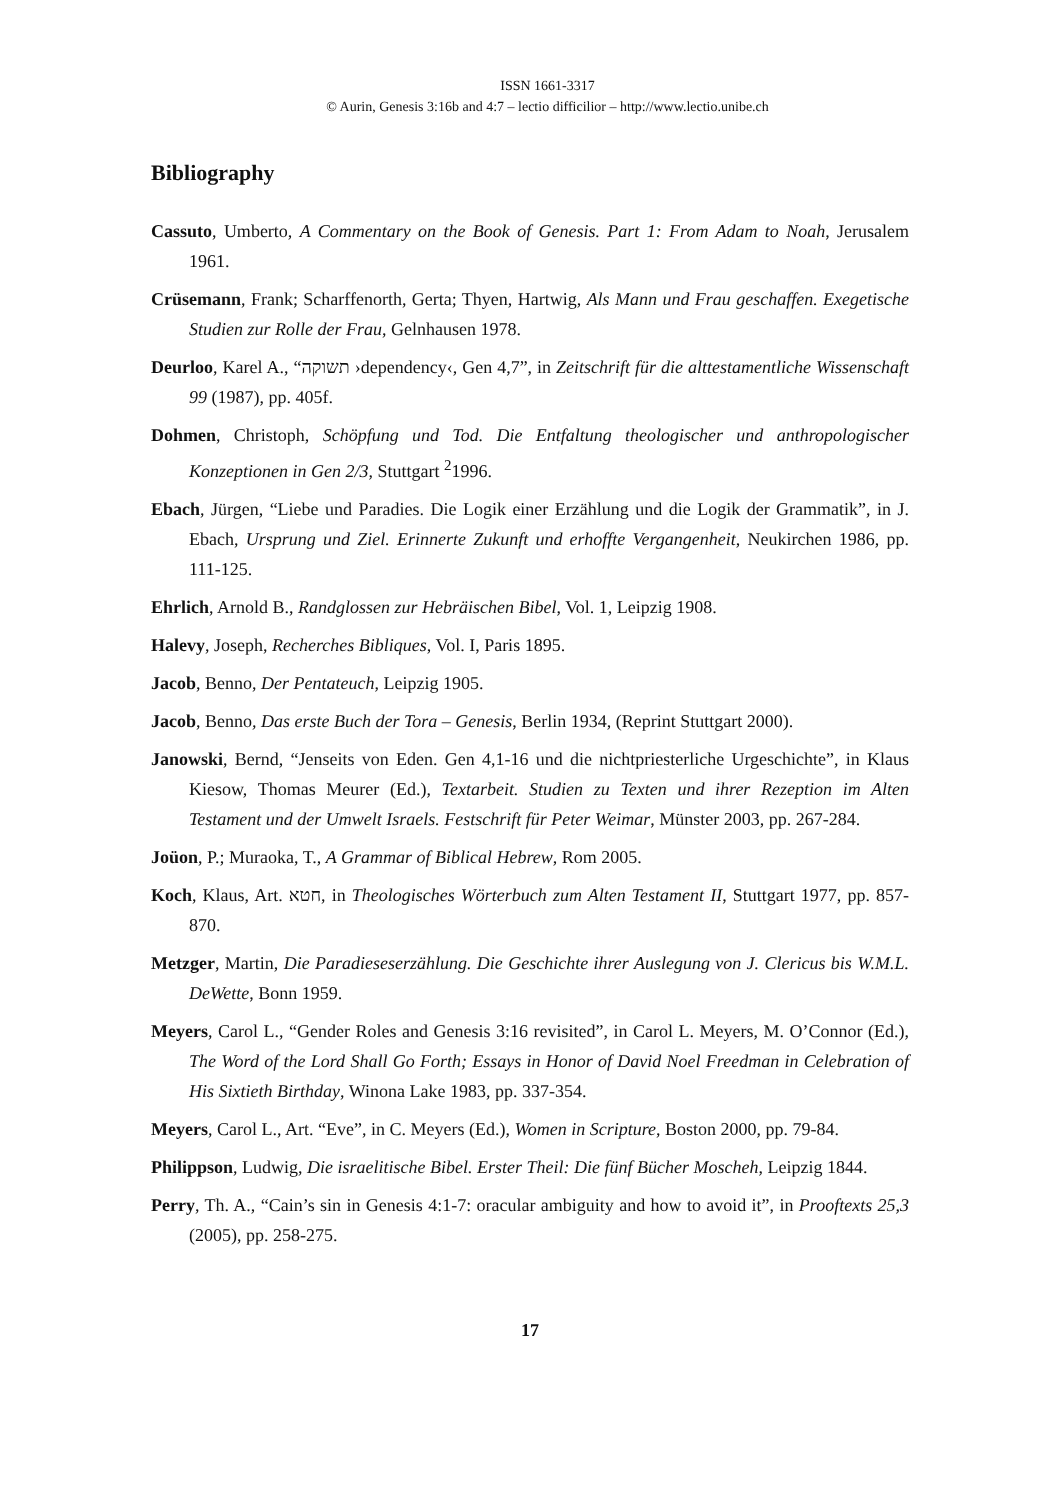ISSN 1661-3317
© Aurin, Genesis 3:16b and 4:7 – lectio difficilior – http://www.lectio.unibe.ch
Bibliography
Cassuto, Umberto, A Commentary on the Book of Genesis. Part 1: From Adam to Noah, Jerusalem 1961.
Crüsemann, Frank; Scharffenorth, Gerta; Thyen, Hartwig, Als Mann und Frau geschaffen. Exegetische Studien zur Rolle der Frau, Gelnhausen 1978.
Deurloo, Karel A., “תשוקה ›dependency‹, Gen 4,7”, in Zeitschrift für die alttestamentliche Wissenschaft 99 (1987), pp. 405f.
Dohmen, Christoph, Schöpfung und Tod. Die Entfaltung theologischer und anthropologischer Konzeptionen in Gen 2/3, Stuttgart <sup>2</sup>1996.
Ebach, Jürgen, “Liebe und Paradies. Die Logik einer Erzählung und die Logik der Grammatik”, in J. Ebach, Ursprung und Ziel. Erinnerte Zukunft und erhoffte Vergangenheit, Neukirchen 1986, pp. 111-125.
Ehrlich, Arnold B., Randglossen zur Hebräischen Bibel, Vol. 1, Leipzig 1908.
Halevy, Joseph, Recherches Bibliques, Vol. I, Paris 1895.
Jacob, Benno, Der Pentateuch, Leipzig 1905.
Jacob, Benno, Das erste Buch der Tora – Genesis, Berlin 1934, (Reprint Stuttgart 2000).
Janowski, Bernd, “Jenseits von Eden. Gen 4,1-16 und die nichtpriesterliche Urgeschichte”, in Klaus Kiesow, Thomas Meurer (Ed.), Textarbeit. Studien zu Texten und ihrer Rezeption im Alten Testament und der Umwelt Israels. Festschrift für Peter Weimar, Münster 2003, pp. 267-284.
Joüon, P.; Muraoka, T., A Grammar of Biblical Hebrew, Rom 2005.
Koch, Klaus, Art. חטא, in Theologisches Wörterbuch zum Alten Testament II, Stuttgart 1977, pp. 857-870.
Metzger, Martin, Die Paradieseserzählung. Die Geschichte ihrer Auslegung von J. Clericus bis W.M.L. DeWette, Bonn 1959.
Meyers, Carol L., “Gender Roles and Genesis 3:16 revisited”, in Carol L. Meyers, M. O’Connor (Ed.), The Word of the Lord Shall Go Forth; Essays in Honor of David Noel Freedman in Celebration of His Sixtieth Birthday, Winona Lake 1983, pp. 337-354.
Meyers, Carol L., Art. “Eve”, in C. Meyers (Ed.), Women in Scripture, Boston 2000, pp. 79-84.
Philippson, Ludwig, Die israelitische Bibel. Erster Theil: Die fünf Bücher Moscheh, Leipzig 1844.
Perry, Th. A., “Cain’s sin in Genesis 4:1-7: oracular ambiguity and how to avoid it”, in Prooftexts 25,3 (2005), pp. 258-275.
17